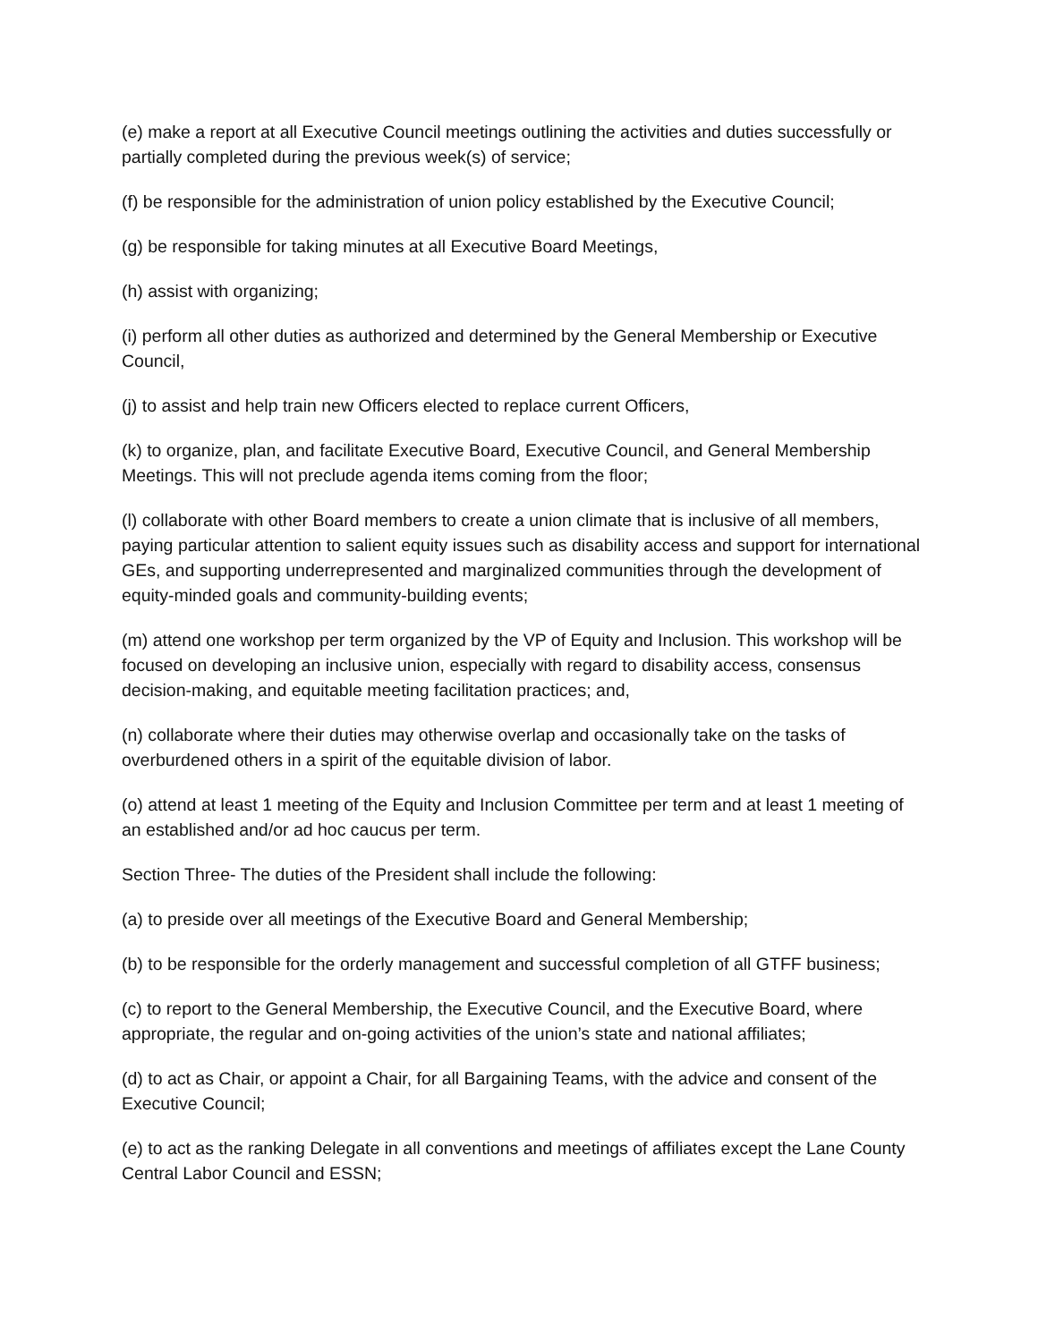(e) make a report at all Executive Council meetings outlining the activities and duties successfully or partially completed during the previous week(s) of service;
(f) be responsible for the administration of union policy established by the Executive Council;
(g) be responsible for taking minutes at all Executive Board Meetings,
(h) assist with organizing;
(i) perform all other duties as authorized and determined by the General Membership or Executive Council,
(j) to assist and help train new Officers elected to replace current Officers,
(k) to organize, plan, and facilitate Executive Board, Executive Council, and General Membership Meetings. This will not preclude agenda items coming from the floor;
(l) collaborate with other Board members to create a union climate that is inclusive of all members, paying particular attention to salient equity issues such as disability access and support for international GEs, and supporting underrepresented and marginalized communities through the development of equity-minded goals and community-building events;
(m) attend one workshop per term organized by the VP of Equity and Inclusion. This workshop will be focused on developing an inclusive union, especially with regard to disability access, consensus decision-making, and equitable meeting facilitation practices; and,
(n) collaborate where their duties may otherwise overlap and occasionally take on the tasks of overburdened others in a spirit of the equitable division of labor.
(o) attend at least 1 meeting of the Equity and Inclusion Committee per term and at least 1 meeting of an established and/or ad hoc caucus per term.
Section Three- The duties of the President shall include the following:
(a) to preside over all meetings of the Executive Board and General Membership;
(b) to be responsible for the orderly management and successful completion of all GTFF business;
(c) to report to the General Membership, the Executive Council, and the Executive Board, where appropriate, the regular and on-going activities of the union’s state and national affiliates;
(d) to act as Chair, or appoint a Chair, for all Bargaining Teams, with the advice and consent of the Executive Council;
(e) to act as the ranking Delegate in all conventions and meetings of affiliates except the Lane County Central Labor Council and ESSN;